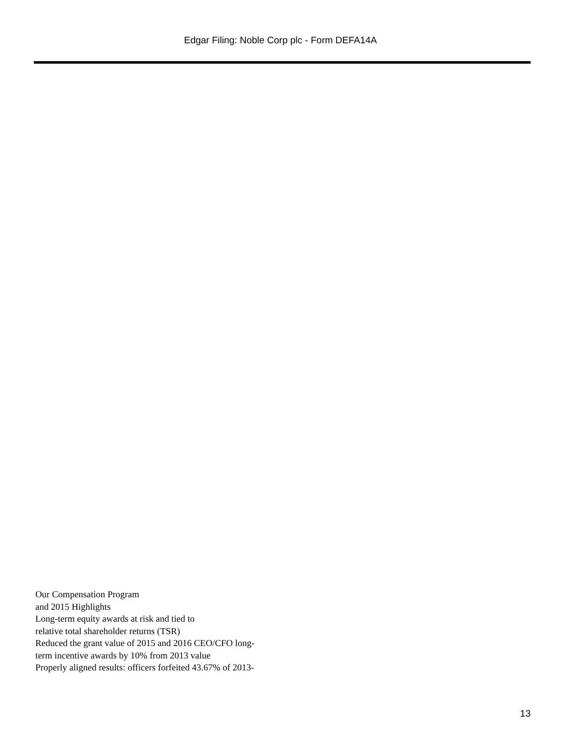Edgar Filing: Noble Corp plc - Form DEFA14A
Our Compensation Program
and 2015 Highlights
Long-term equity awards at risk and tied to
relative total shareholder returns (TSR)
Reduced the grant value of 2015 and 2016 CEO/CFO long-
term incentive awards by 10% from 2013 value
Properly aligned results: officers forfeited 43.67% of 2013-
13